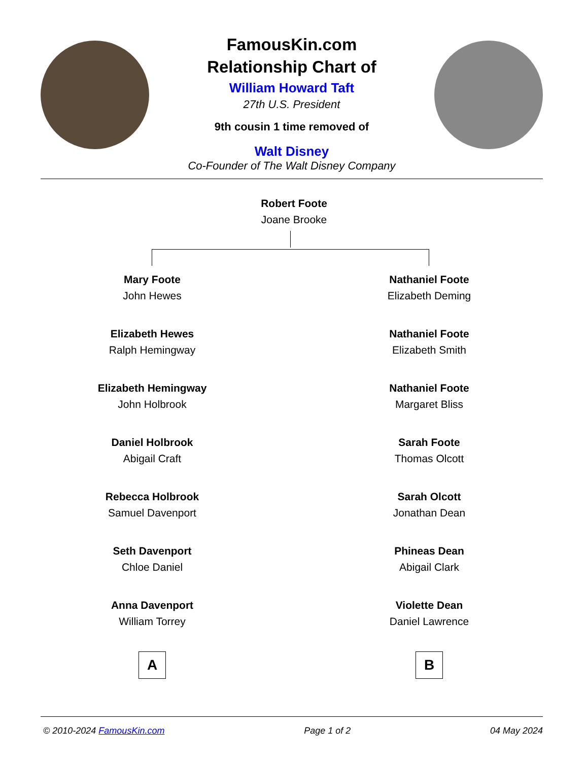FamousKin.com
Relationship Chart of
William Howard Taft
27th U.S. President
9th cousin 1 time removed of
Walt Disney
Co-Founder of The Walt Disney Company
Robert Foote
Joane Brooke
Mary Foote
John Hewes
Elizabeth Hewes
Ralph Hemingway
Elizabeth Hemingway
John Holbrook
Daniel Holbrook
Abigail Craft
Rebecca Holbrook
Samuel Davenport
Seth Davenport
Chloe Daniel
Anna Davenport
William Torrey
A
Nathaniel Foote
Elizabeth Deming
Nathaniel Foote
Elizabeth Smith
Nathaniel Foote
Margaret Bliss
Sarah Foote
Thomas Olcott
Sarah Olcott
Jonathan Dean
Phineas Dean
Abigail Clark
Violette Dean
Daniel Lawrence
B
© 2010-2024 FamousKin.com Page 1 of 2 04 May 2024